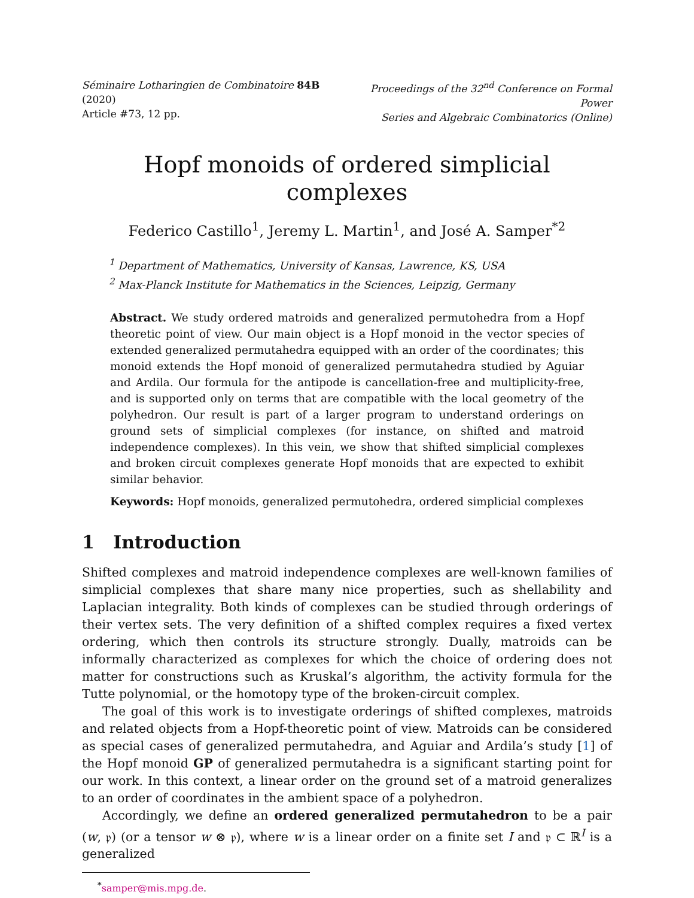Séminaire Lotharingien de Combinatoire 84B (2020)
Article #73, 12 pp.
Proceedings of the 32<sup>nd</sup> Conference on Formal Power
Series and Algebraic Combinatorics (Online)
Hopf monoids of ordered simplicial complexes
Federico Castillo<sup>1</sup>, Jeremy L. Martin<sup>1</sup>, and José A. Samper<sup>*2</sup>
<sup>1</sup> Department of Mathematics, University of Kansas, Lawrence, KS, USA
<sup>2</sup> Max-Planck Institute for Mathematics in the Sciences, Leipzig, Germany
Abstract. We study ordered matroids and generalized permutohedra from a Hopf theoretic point of view. Our main object is a Hopf monoid in the vector species of extended generalized permutahedra equipped with an order of the coordinates; this monoid extends the Hopf monoid of generalized permutahedra studied by Aguiar and Ardila. Our formula for the antipode is cancellation-free and multiplicity-free, and is supported only on terms that are compatible with the local geometry of the polyhedron. Our result is part of a larger program to understand orderings on ground sets of simplicial complexes (for instance, on shifted and matroid independence complexes). In this vein, we show that shifted simplicial complexes and broken circuit complexes generate Hopf monoids that are expected to exhibit similar behavior.
Keywords: Hopf monoids, generalized permutohedra, ordered simplicial complexes
1 Introduction
Shifted complexes and matroid independence complexes are well-known families of simplicial complexes that share many nice properties, such as shellability and Laplacian integrality. Both kinds of complexes can be studied through orderings of their vertex sets. The very definition of a shifted complex requires a fixed vertex ordering, which then controls its structure strongly. Dually, matroids can be informally characterized as complexes for which the choice of ordering does not matter for constructions such as Kruskal’s algorithm, the activity formula for the Tutte polynomial, or the homotopy type of the broken-circuit complex.
The goal of this work is to investigate orderings of shifted complexes, matroids and related objects from a Hopf-theoretic point of view. Matroids can be considered as special cases of generalized permutahedra, and Aguiar and Ardila’s study [1] of the Hopf monoid GP of generalized permutahedra is a significant starting point for our work. In this context, a linear order on the ground set of a matroid generalizes to an order of coordinates in the ambient space of a polyhedron.
Accordingly, we define an ordered generalized permutahedron to be a pair (w, 𝔭) (or a tensor w ⊗ 𝔭), where w is a linear order on a finite set I and 𝔭 ⊂ ℝ<sup>I</sup> is a generalized
<sup>*</sup> samper@mis.mpg.de.